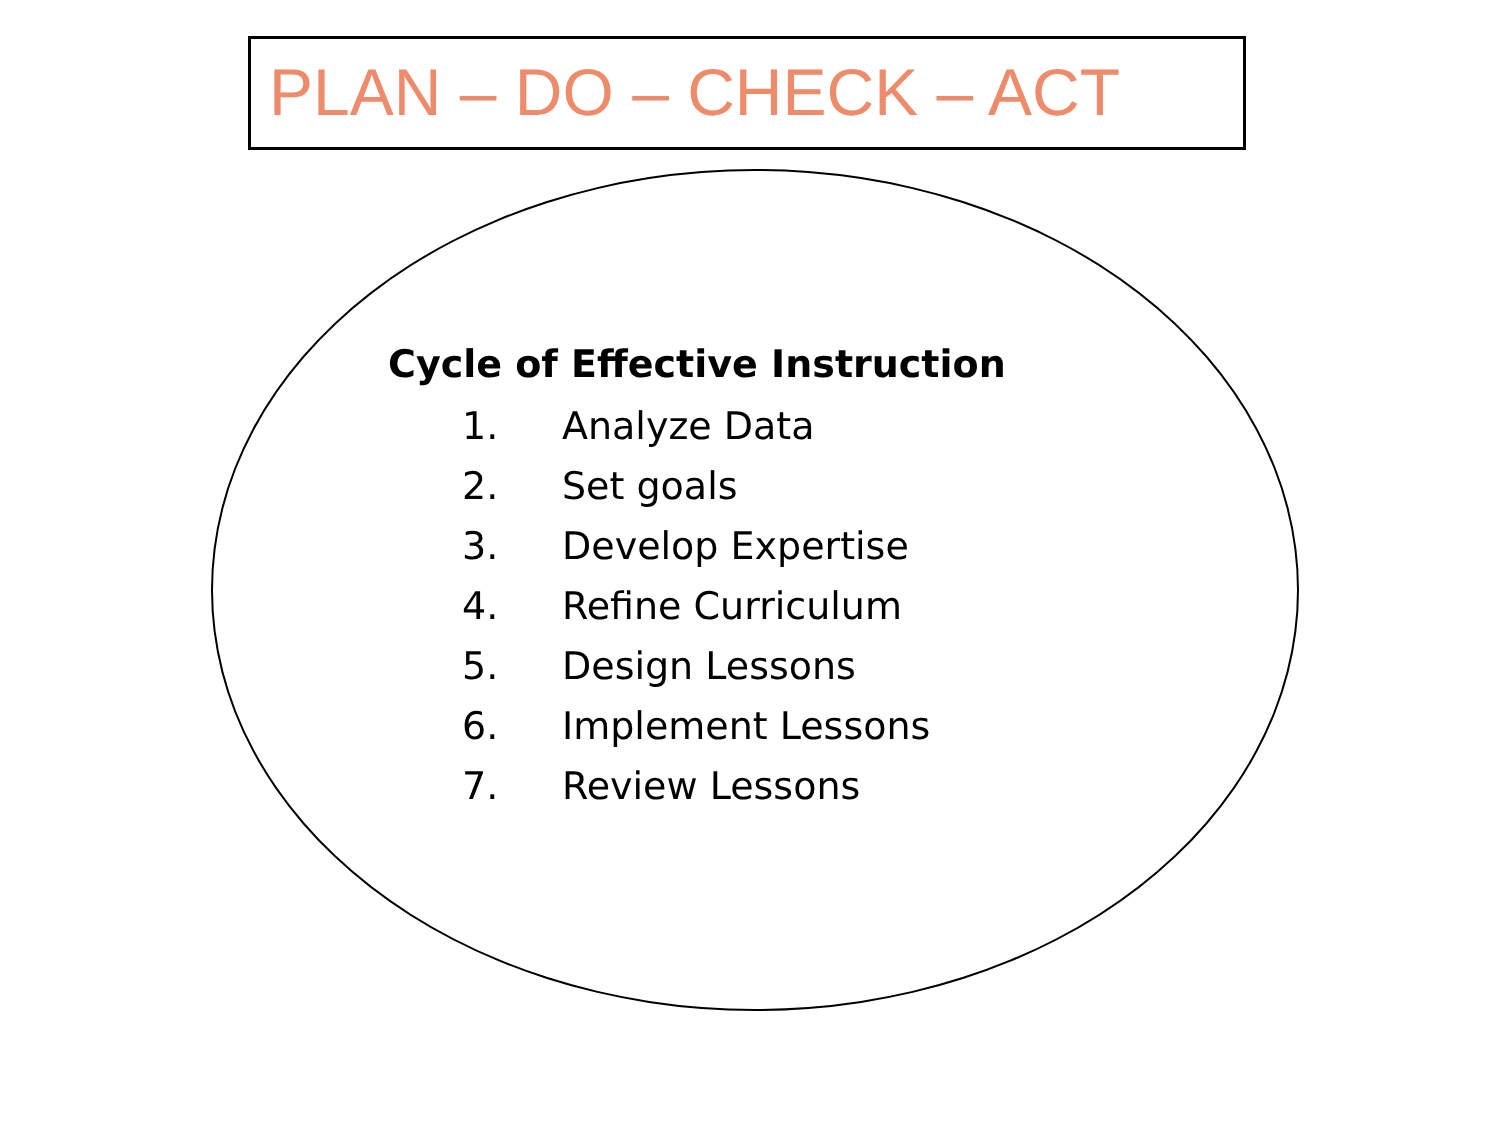PLAN – DO – CHECK – ACT
Cycle of Effective Instruction
1. Analyze Data
2. Set goals
3. Develop Expertise
4. Refine Curriculum
5. Design Lessons
6. Implement Lessons
7. Review Lessons